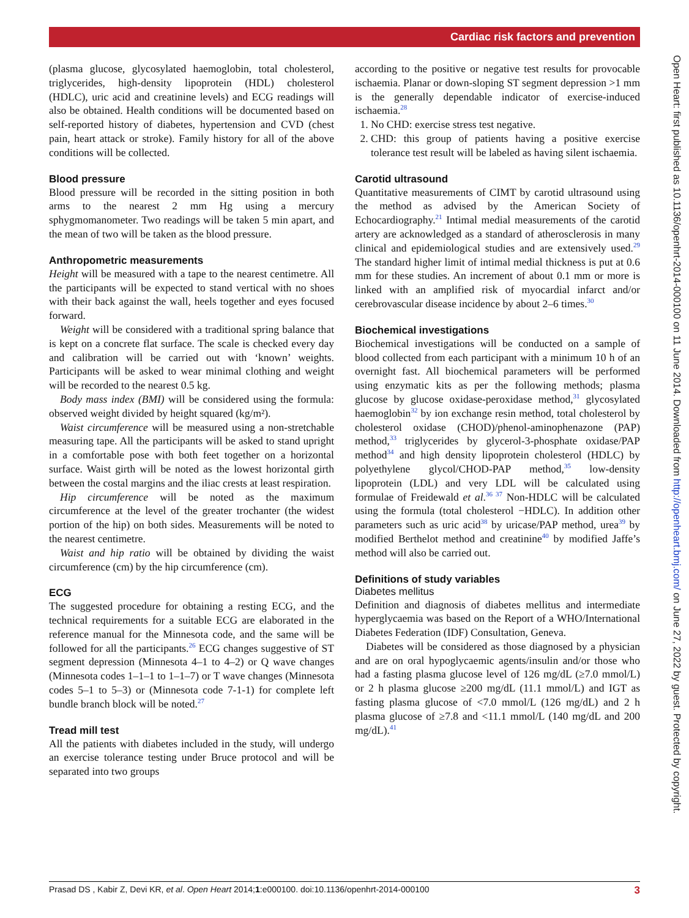Cardiac risk factors and prevention
(plasma glucose, glycosylated haemoglobin, total cholesterol, triglycerides, high-density lipoprotein (HDL) cholesterol (HDLC), uric acid and creatinine levels) and ECG readings will also be obtained. Health conditions will be documented based on self-reported history of diabetes, hypertension and CVD (chest pain, heart attack or stroke). Family history for all of the above conditions will be collected.
Blood pressure
Blood pressure will be recorded in the sitting position in both arms to the nearest 2 mm Hg using a mercury sphygmomanometer. Two readings will be taken 5 min apart, and the mean of two will be taken as the blood pressure.
Anthropometric measurements
Height will be measured with a tape to the nearest centimetre. All the participants will be expected to stand vertical with no shoes with their back against the wall, heels together and eyes focused forward.
Weight will be considered with a traditional spring balance that is kept on a concrete flat surface. The scale is checked every day and calibration will be carried out with ‘known’ weights. Participants will be asked to wear minimal clothing and weight will be recorded to the nearest 0.5 kg.
Body mass index (BMI) will be considered using the formula: observed weight divided by height squared (kg/m²).
Waist circumference will be measured using a non-stretchable measuring tape. All the participants will be asked to stand upright in a comfortable pose with both feet together on a horizontal surface. Waist girth will be noted as the lowest horizontal girth between the costal margins and the iliac crests at least respiration.
Hip circumference will be noted as the maximum circumference at the level of the greater trochanter (the widest portion of the hip) on both sides. Measurements will be noted to the nearest centimetre.
Waist and hip ratio will be obtained by dividing the waist circumference (cm) by the hip circumference (cm).
ECG
The suggested procedure for obtaining a resting ECG, and the technical requirements for a suitable ECG are elaborated in the reference manual for the Minnesota code, and the same will be followed for all the participants.<sup>26</sup> ECG changes suggestive of ST segment depression (Minnesota 4–1 to 4–2) or Q wave changes (Minnesota codes 1–1–1 to 1–1–7) or T wave changes (Minnesota codes 5–1 to 5–3) or (Minnesota code 7-1-1) for complete left bundle branch block will be noted.<sup>27</sup>
Tread mill test
All the patients with diabetes included in the study, will undergo an exercise tolerance testing under Bruce protocol and will be separated into two groups
according to the positive or negative test results for provocable ischaemia. Planar or down-sloping ST segment depression >1 mm is the generally dependable indicator of exercise-induced ischaemia.<sup>28</sup>
1. No CHD: exercise stress test negative.
2. CHD: this group of patients having a positive exercise tolerance test result will be labeled as having silent ischaemia.
Carotid ultrasound
Quantitative measurements of CIMT by carotid ultrasound using the method as advised by the American Society of Echocardiography.<sup>21</sup> Intimal medial measurements of the carotid artery are acknowledged as a standard of atherosclerosis in many clinical and epidemiological studies and are extensively used.<sup>29</sup> The standard higher limit of intimal medial thickness is put at 0.6 mm for these studies. An increment of about 0.1 mm or more is linked with an amplified risk of myocardial infarct and/or cerebrovascular disease incidence by about 2–6 times.<sup>30</sup>
Biochemical investigations
Biochemical investigations will be conducted on a sample of blood collected from each participant with a minimum 10 h of an overnight fast. All biochemical parameters will be performed using enzymatic kits as per the following methods; plasma glucose by glucose oxidase-peroxidase method,<sup>31</sup> glycosylated haemoglobin<sup>32</sup> by ion exchange resin method, total cholesterol by cholesterol oxidase (CHOD)/phenol-aminophenazone (PAP) method,<sup>33</sup> triglycerides by glycerol-3-phosphate oxidase/PAP method<sup>34</sup> and high density lipoprotein cholesterol (HDLC) by polyethylene glycol/CHOD-PAP method,<sup>35</sup> low-density lipoprotein (LDL) and very LDL will be calculated using formulae of Freidewald et al.<sup>36 37</sup> Non-HDLC will be calculated using the formula (total cholesterol −HDLC). In addition other parameters such as uric acid<sup>38</sup> by uricase/PAP method, urea<sup>39</sup> by modified Berthelot method and creatinine<sup>40</sup> by modified Jaffe’s method will also be carried out.
Definitions of study variables
Diabetes mellitus
Definition and diagnosis of diabetes mellitus and intermediate hyperglycaemia was based on the Report of a WHO/International Diabetes Federation (IDF) Consultation, Geneva.
Diabetes will be considered as those diagnosed by a physician and are on oral hypoglycaemic agents/insulin and/or those who had a fasting plasma glucose level of 126 mg/dL (≥7.0 mmol/L) or 2 h plasma glucose ≥200 mg/dL (11.1 mmol/L) and IGT as fasting plasma glucose of <7.0 mmol/L (126 mg/dL) and 2 h plasma glucose of ≥7.8 and <11.1 mmol/L (140 mg/dL and 200 mg/dL).<sup>41</sup>
Open Heart: first published as 10.1136/openhrt-2014-000100 on 11 June 2014. Downloaded from http://openheart.bmj.com/ on June 27, 2022 by guest. Protected by copyright.
Prasad DS , Kabir Z, Devi KR, et al. Open Heart 2014;1:e000100. doi:10.1136/openhrt-2014-000100 3